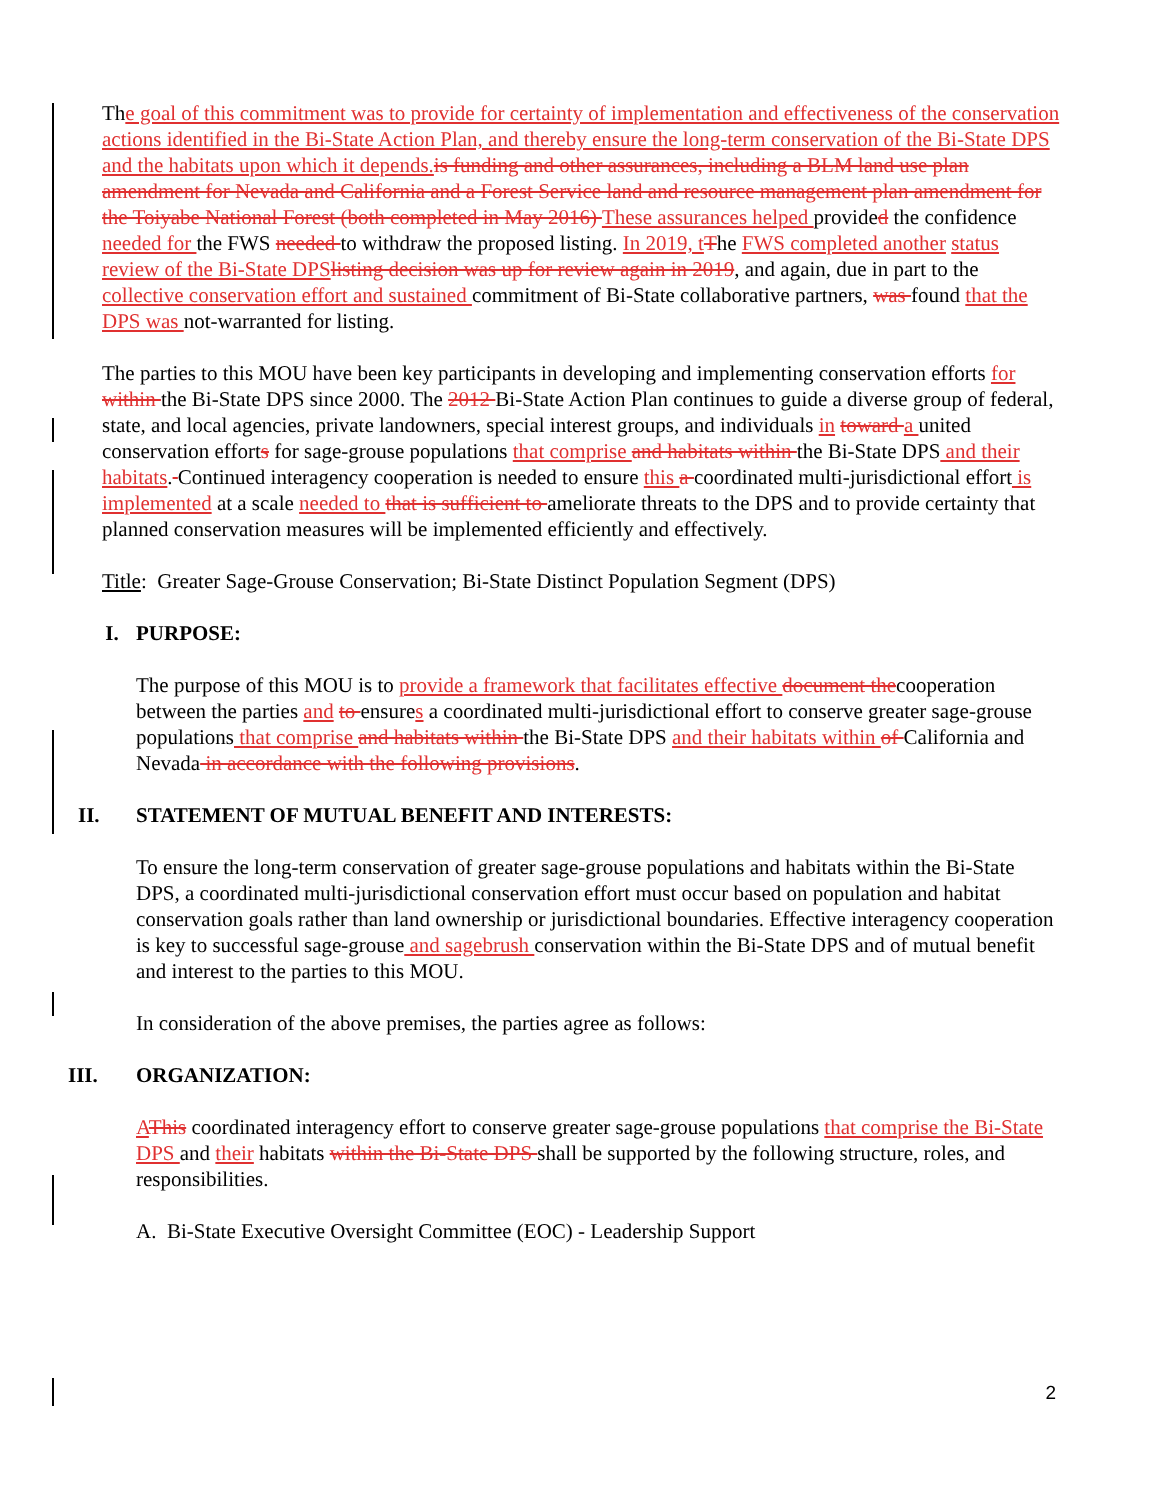The goal of this commitment was to provide for certainty of implementation and effectiveness of the conservation actions identified in the Bi-State Action Plan, and thereby ensure the long-term conservation of the Bi-State DPS and the habitats upon which it depends. is funding and other assurances, including a BLM land use plan amendment for Nevada and California and a Forest Service land and resource management plan amendment for the Toiyabe National Forest (both completed in May 2016) These assurances helped provided the confidence needed for the FWS needed to withdraw the proposed listing. In 2019, t The FWS completed another status review of the Bi-State DPS listing decision was up for review again in 2019, and again, due in part to the collective conservation effort and sustained commitment of Bi-State collaborative partners, was found that the DPS was not-warranted for listing.
The parties to this MOU have been key participants in developing and implementing conservation efforts for within the Bi-State DPS since 2000. The 2012 Bi-State Action Plan continues to guide a diverse group of federal, state, and local agencies, private landowners, special interest groups, and individuals in toward a united conservation efforts for sage-grouse populations that comprise and habitats within the Bi-State DPS and their habitats. Continued interagency cooperation is needed to ensure this a coordinated multi-jurisdictional effort is implemented at a scale needed to that is sufficient to ameliorate threats to the DPS and to provide certainty that planned conservation measures will be implemented efficiently and effectively.
Title: Greater Sage-Grouse Conservation; Bi-State Distinct Population Segment (DPS)
I. PURPOSE:
The purpose of this MOU is to provide a framework that facilitates effective document thecooperation between the parties and to ensures a coordinated multi-jurisdictional effort to conserve greater sage-grouse populations that comprise and habitats within the Bi-State DPS and their habitats within of California and Nevada in accordance with the following provisions.
II. STATEMENT OF MUTUAL BENEFIT AND INTERESTS:
To ensure the long-term conservation of greater sage-grouse populations and habitats within the Bi-State DPS, a coordinated multi-jurisdictional conservation effort must occur based on population and habitat conservation goals rather than land ownership or jurisdictional boundaries. Effective interagency cooperation is key to successful sage-grouse and sagebrush conservation within the Bi-State DPS and of mutual benefit and interest to the parties to this MOU.
In consideration of the above premises, the parties agree as follows:
III. ORGANIZATION:
AThis coordinated interagency effort to conserve greater sage-grouse populations that comprise the Bi-State DPS and their habitats within the Bi-State DPS shall be supported by the following structure, roles, and responsibilities.
A. Bi-State Executive Oversight Committee (EOC) - Leadership Support
2